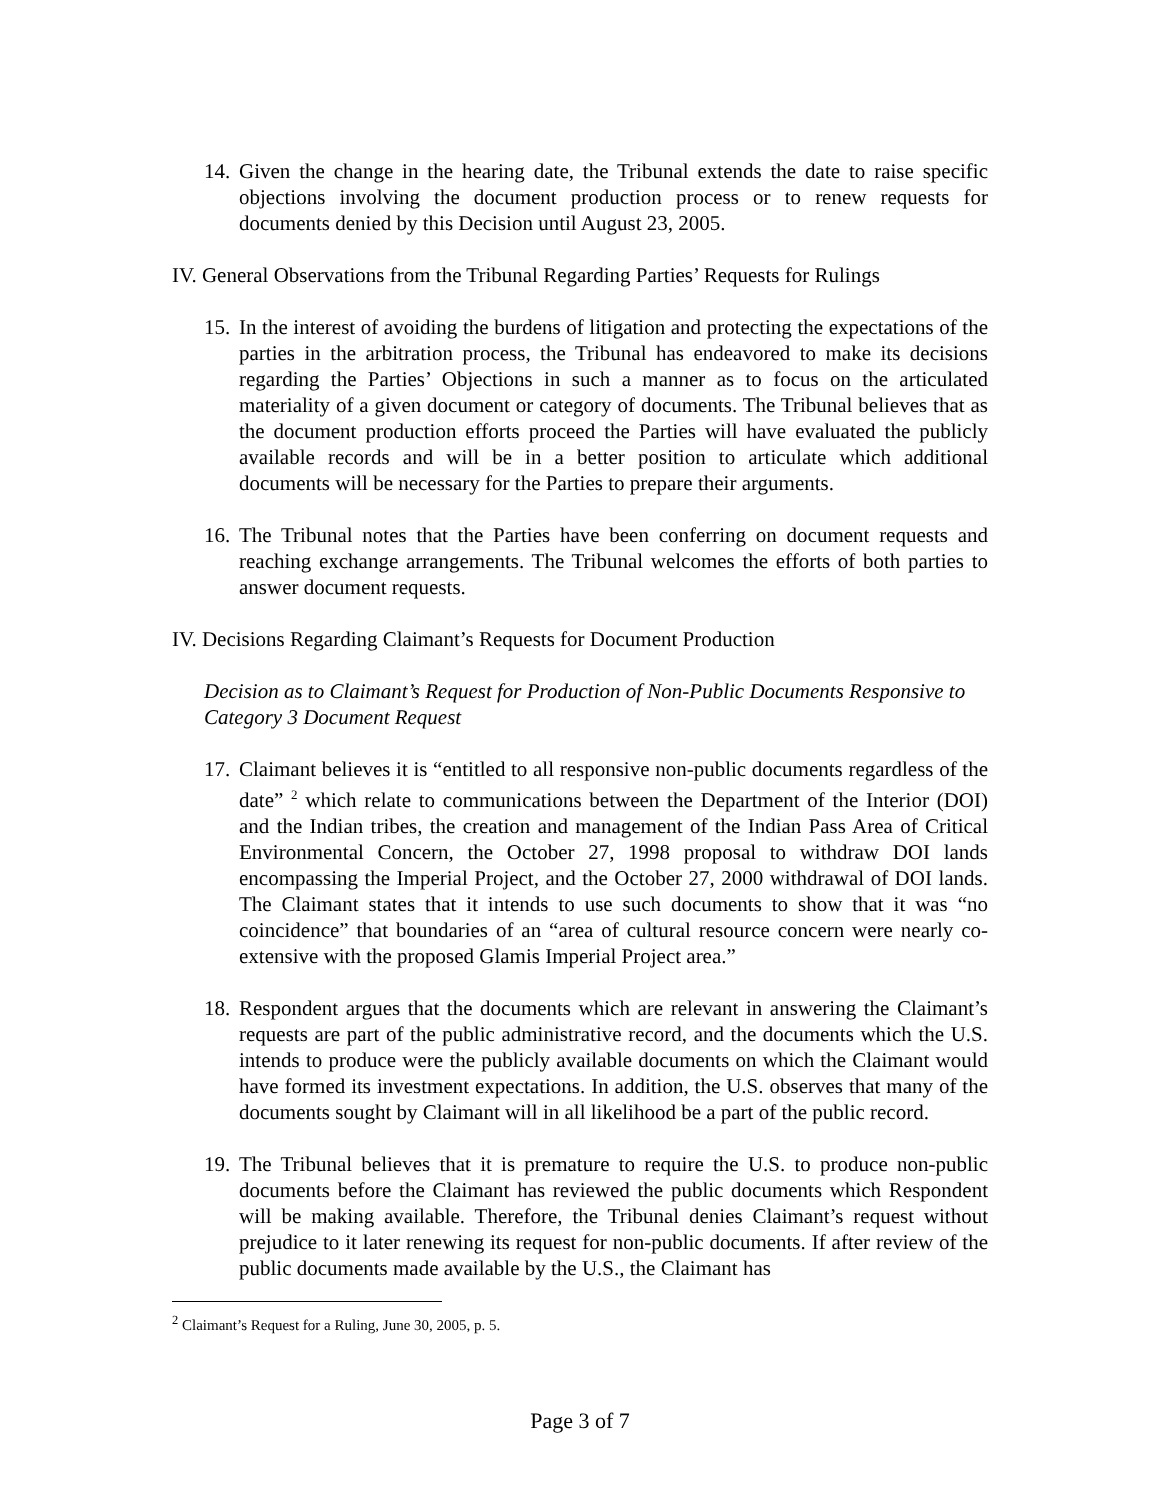14.
Given the change in the hearing date, the Tribunal extends the date to raise specific objections involving the document production process or to renew requests for documents denied by this Decision until August 23, 2005.
IV. General Observations from the Tribunal Regarding Parties’ Requests for Rulings
15.
In the interest of avoiding the burdens of litigation and protecting the expectations of the parties in the arbitration process, the Tribunal has endeavored to make its decisions regarding the Parties’ Objections in such a manner as to focus on the articulated materiality of a given document or category of documents. The Tribunal believes that as the document production efforts proceed the Parties will have evaluated the publicly available records and will be in a better position to articulate which additional documents will be necessary for the Parties to prepare their arguments.
16.
The Tribunal notes that the Parties have been conferring on document requests and reaching exchange arrangements. The Tribunal welcomes the efforts of both parties to answer document requests.
IV. Decisions Regarding Claimant’s Requests for Document Production
Decision as to Claimant’s Request for Production of Non-Public Documents Responsive to Category 3 Document Request
17.
Claimant believes it is “entitled to all responsive non-public documents regardless of the date” <sup>2</sup> which relate to communications between the Department of the Interior (DOI) and the Indian tribes, the creation and management of the Indian Pass Area of Critical Environmental Concern, the October 27, 1998 proposal to withdraw DOI lands encompassing the Imperial Project, and the October 27, 2000 withdrawal of DOI lands. The Claimant states that it intends to use such documents to show that it was “no coincidence” that boundaries of an “area of cultural resource concern were nearly co-extensive with the proposed Glamis Imperial Project area.”
18.
Respondent argues that the documents which are relevant in answering the Claimant’s requests are part of the public administrative record, and the documents which the U.S. intends to produce were the publicly available documents on which the Claimant would have formed its investment expectations. In addition, the U.S. observes that many of the documents sought by Claimant will in all likelihood be a part of the public record.
19.
The Tribunal believes that it is premature to require the U.S. to produce non-public documents before the Claimant has reviewed the public documents which Respondent will be making available. Therefore, the Tribunal denies Claimant’s request without prejudice to it later renewing its request for non-public documents. If after review of the public documents made available by the U.S., the Claimant has
<sup>2</sup> Claimant’s Request for a Ruling, June 30, 2005, p. 5.
Page 3 of 7